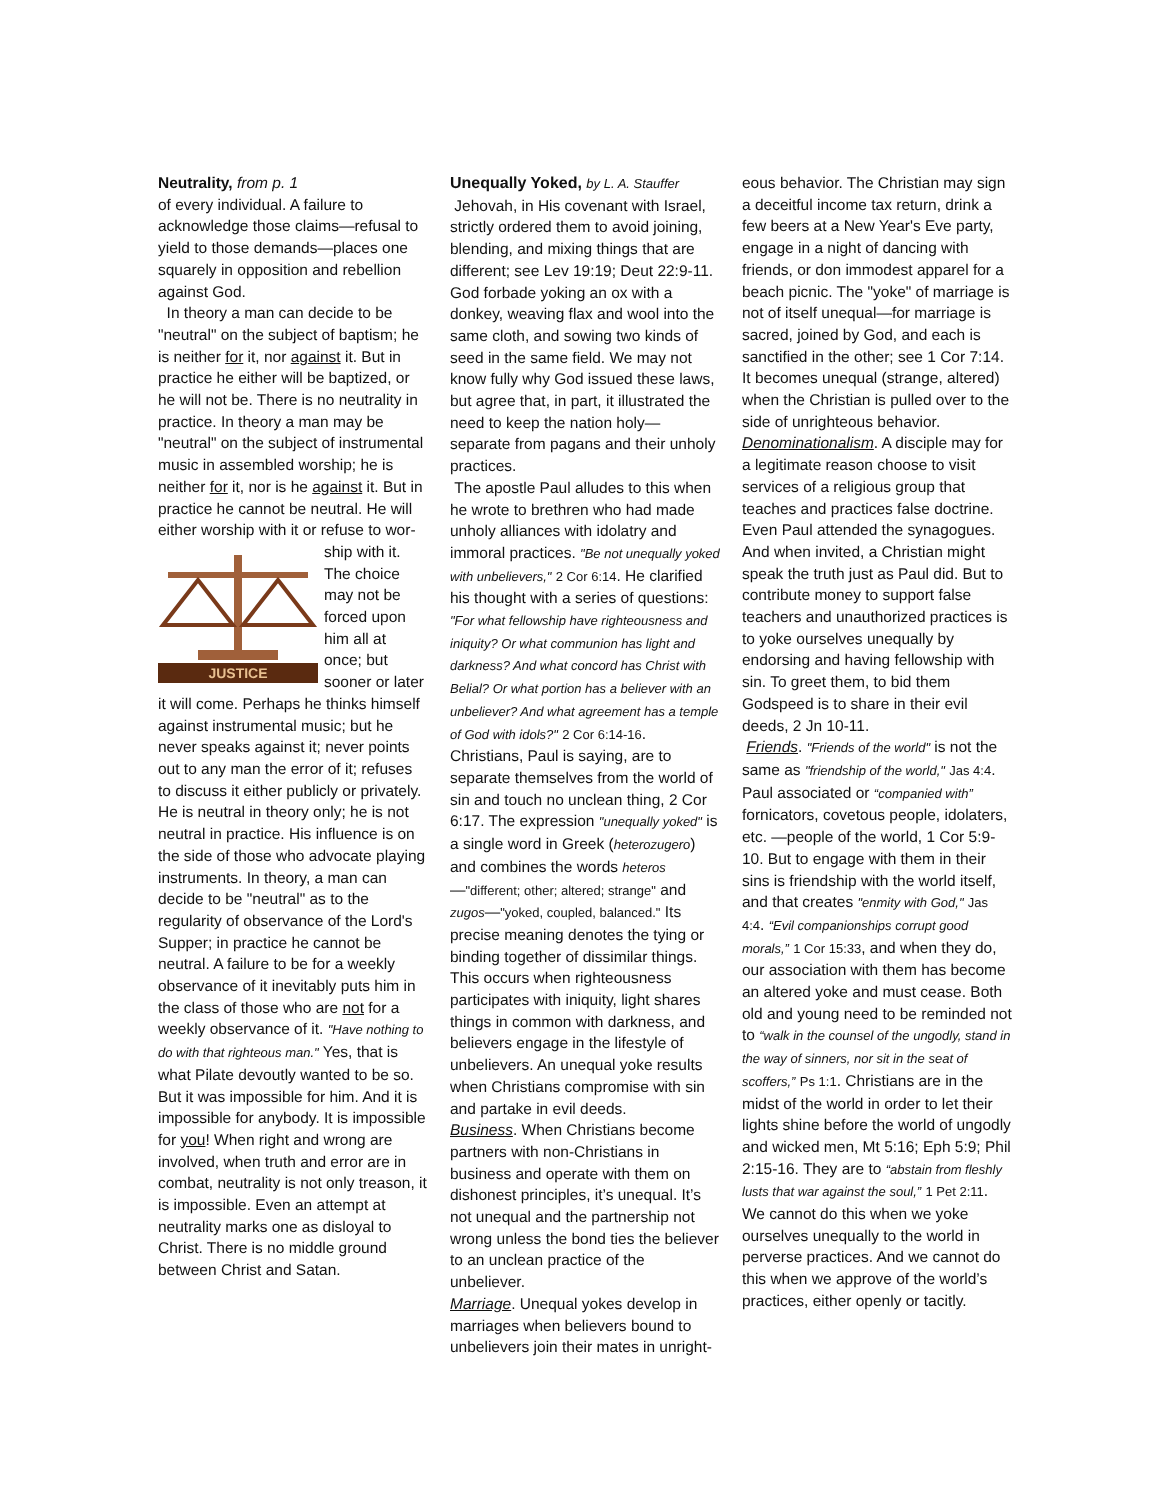Neutrality, from p. 1
of every individual. A failure to acknowledge those claims—refusal to yield to those demands—places one squarely in opposition and rebellion against God.
In theory a man can decide to be "neutral" on the subject of baptism; he is neither for it, nor against it. But in practice he either will be baptized, or he will not be. There is no neutrality in practice. In theory a man may be "neutral" on the subject of instrumental music in assembled worship; he is neither for it, nor is he against it. But in practice he cannot be neutral. He will either worship with it or refuse to wor-
JUSTICE
ship with it. The choice may not be forced upon him all at once; but sooner or later it will come. Perhaps he thinks himself against instrumental music; but he never speaks against it; never points out to any man the error of it; refuses to discuss it either publicly or privately. He is neutral in theory only; he is not neutral in practice. His influence is on the side of those who advocate playing instruments. In theory, a man can decide to be "neutral" as to the regularity of observance of the Lord's Supper; in practice he cannot be neutral. A failure to be for a weekly observance of it inevitably puts him in the class of those who are not for a weekly observance of it. "Have nothing to do with that righteous man." Yes, that is what Pilate devoutly wanted to be so. But it was impossible for him. And it is impossible for anybody. It is impossible for you! When right and wrong are involved, when truth and error are in combat, neutrality is not only treason, it is impossible. Even an attempt at neutrality marks one as disloyal to Christ. There is no middle ground between Christ and Satan.
Unequally Yoked, by L. A. Stauffer
Jehovah, in His covenant with Israel, strictly ordered them to avoid joining, blending, and mixing things that are different; see Lev 19:19; Deut 22:9-11. God forbade yoking an ox with a donkey, weaving flax and wool into the same cloth, and sowing two kinds of seed in the same field. We may not know fully why God issued these laws, but agree that, in part, it illustrated the need to keep the nation holy—separate from pagans and their unholy practices.
The apostle Paul alludes to this when he wrote to brethren who had made unholy alliances with idolatry and immoral practices. "Be not unequally yoked with unbelievers," 2 Cor 6:14. He clarified his thought with a series of questions: "For what fellowship have righteousness and iniquity? Or what communion has light and darkness? And what concord has Christ with Belial? Or what portion has a believer with an unbeliever? And what agreement has a temple of God with idols?" 2 Cor 6:14-16. Christians, Paul is saying, are to separate themselves from the world of sin and touch no unclean thing, 2 Cor 6:17. The expression "unequally yoked" is a single word in Greek (heterozugero) and combines the words heteros—"different; other; altered; strange" and zugos—"yoked, coupled, balanced." Its precise meaning denotes the tying or binding together of dissimilar things. This occurs when righteousness participates with iniquity, light shares things in common with darkness, and believers engage in the lifestyle of unbelievers. An unequal yoke results when Christians compromise with sin and partake in evil deeds.
Business. When Christians become partners with non-Christians in business and operate with them on dishonest principles, it’s unequal. It’s not unequal and the partnership not wrong unless the bond ties the believer to an unclean practice of the unbeliever.
Marriage. Unequal yokes develop in marriages when believers bound to unbelievers join their mates in unright-
eous behavior. The Christian may sign a deceitful income tax return, drink a few beers at a New Year's Eve party, engage in a night of dancing with friends, or don immodest apparel for a beach picnic. The "yoke" of marriage is not of itself unequal—for marriage is sacred, joined by God, and each is sanctified in the other; see 1 Cor 7:14. It becomes unequal (strange, altered) when the Christian is pulled over to the side of unrighteous behavior.
Denominationalism. A disciple may for a legitimate reason choose to visit services of a religious group that teaches and practices false doctrine. Even Paul attended the synagogues. And when invited, a Christian might speak the truth just as Paul did. But to contribute money to support false teachers and unauthorized practices is to yoke ourselves unequally by endorsing and having fellowship with sin. To greet them, to bid them Godspeed is to share in their evil deeds, 2 Jn 10-11.
Friends. "Friends of the world" is not the same as "friendship of the world," Jas 4:4. Paul associated or “companied with” fornicators, covetous people, idolaters, etc. —people of the world, 1 Cor 5:9-10. But to engage with them in their sins is friendship with the world itself, and that creates "enmity with God," Jas 4:4. “Evil companionships corrupt good morals,” 1 Cor 15:33, and when they do, our association with them has become an altered yoke and must cease. Both old and young need to be reminded not to “walk in the counsel of the ungodly, stand in the way of sinners, nor sit in the seat of scoffers,” Ps 1:1. Christians are in the midst of the world in order to let their lights shine before the world of ungodly and wicked men, Mt 5:16; Eph 5:9; Phil 2:15-16. They are to “abstain from fleshly lusts that war against the soul,” 1 Pet 2:11. We cannot do this when we yoke ourselves unequally to the world in perverse practices. And we cannot do this when we approve of the world’s practices, either openly or tacitly.